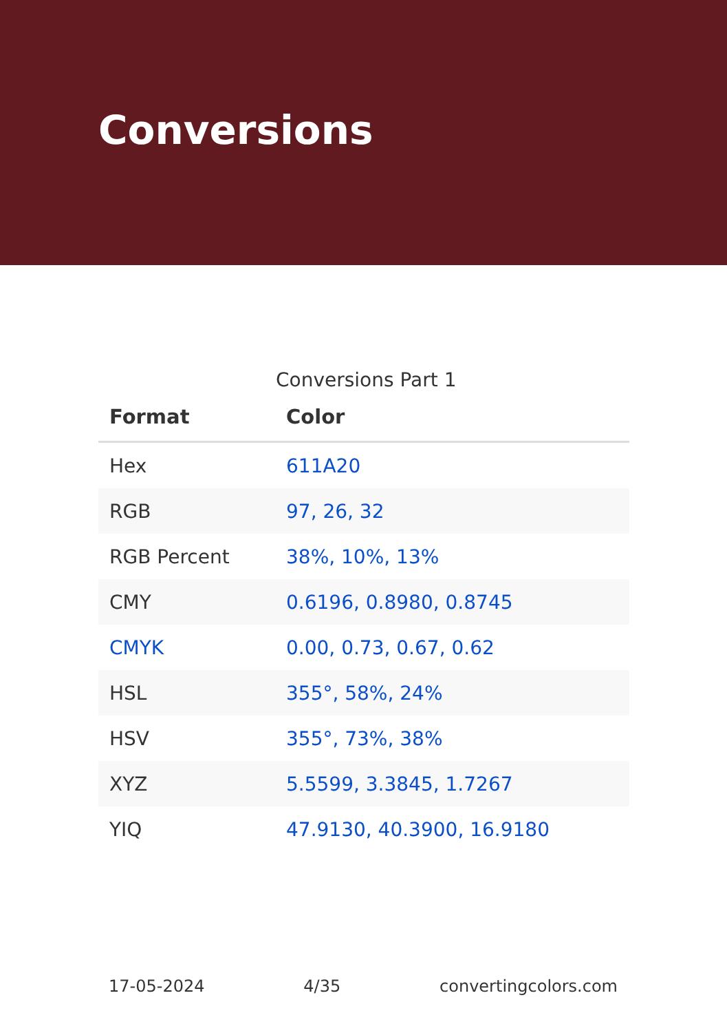Conversions
Conversions Part 1
| Format | Color |
| --- | --- |
| Hex | 611A20 |
| RGB | 97, 26, 32 |
| RGB Percent | 38%, 10%, 13% |
| CMY | 0.6196, 0.8980, 0.8745 |
| CMYK | 0.00, 0.73, 0.67, 0.62 |
| HSL | 355°, 58%, 24% |
| HSV | 355°, 73%, 38% |
| XYZ | 5.5599, 3.3845, 1.7267 |
| YIQ | 47.9130, 40.3900, 16.9180 |
17-05-2024 4/35 convertingcolors.com